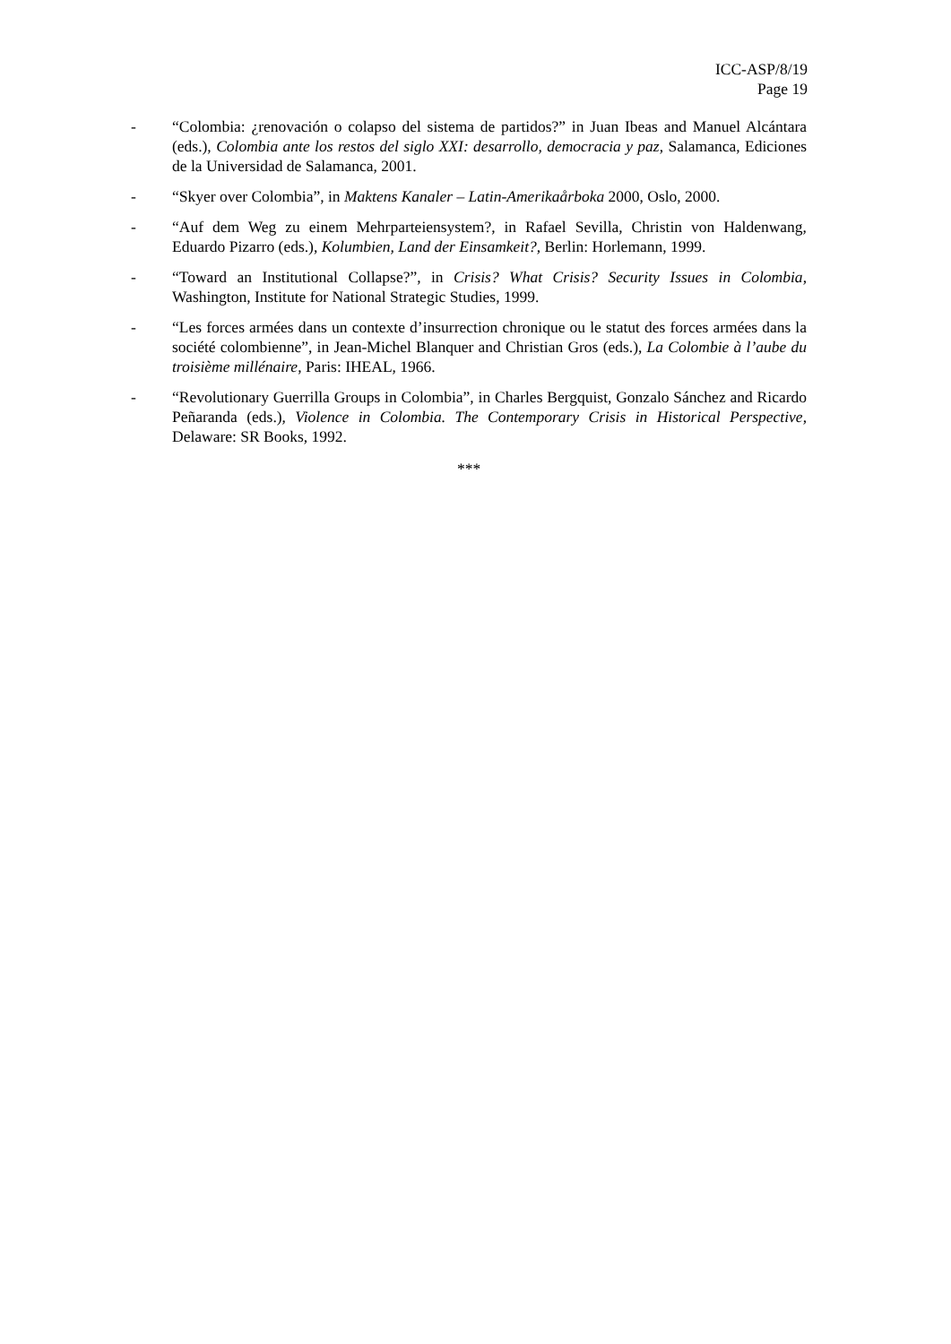ICC-ASP/8/19
Page 19
- “Colombia: ¿renovación o colapso del sistema de partidos?” in Juan Ibeas and Manuel Alcántara (eds.), Colombia ante los restos del siglo XXI: desarrollo, democracia y paz, Salamanca, Ediciones de la Universidad de Salamanca, 2001.
- “Skyer over Colombia”, in Maktens Kanaler – Latin-Amerikaårboka 2000, Oslo, 2000.
- “Auf dem Weg zu einem Mehrparteiensystem?, in Rafael Sevilla, Christin von Haldenwang, Eduardo Pizarro (eds.), Kolumbien, Land der Einsamkeit?, Berlin: Horlemann, 1999.
- “Toward an Institutional Collapse?”, in Crisis? What Crisis? Security Issues in Colombia, Washington, Institute for National Strategic Studies, 1999.
- “Les forces armées dans un contexte d’insurrection chronique ou le statut des forces armées dans la société colombienne”, in Jean-Michel Blanquer and Christian Gros (eds.), La Colombie à l’aube du troisième millénaire, Paris: IHEAL, 1966.
- “Revolutionary Guerrilla Groups in Colombia”, in Charles Bergquist, Gonzalo Sánchez and Ricardo Peñaranda (eds.), Violence in Colombia. The Contemporary Crisis in Historical Perspective, Delaware: SR Books, 1992.
***